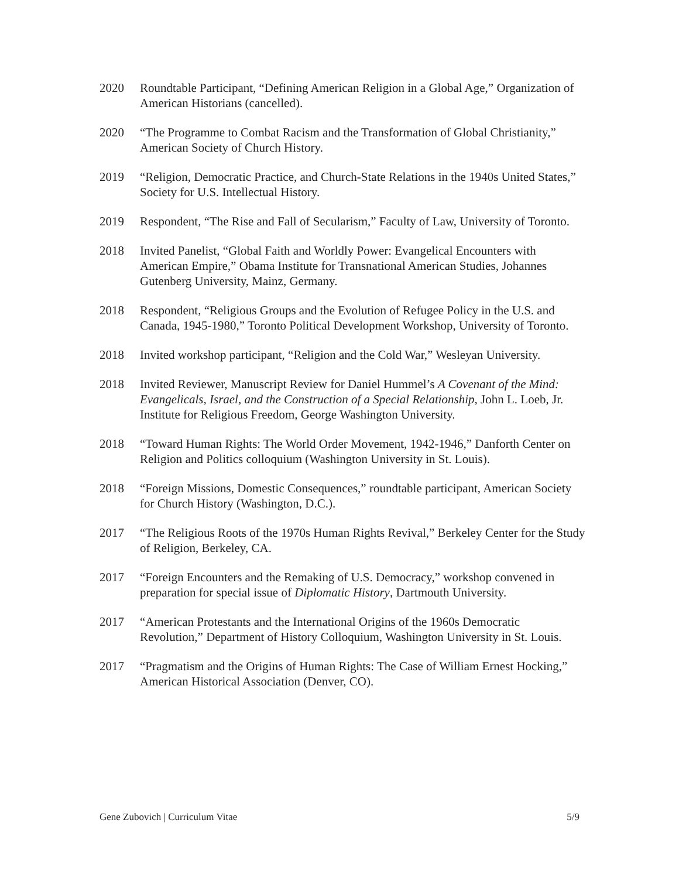2020 Roundtable Participant, “Defining American Religion in a Global Age,” Organization of American Historians (cancelled).
2020 “The Programme to Combat Racism and the Transformation of Global Christianity,” American Society of Church History.
2019 “Religion, Democratic Practice, and Church-State Relations in the 1940s United States,” Society for U.S. Intellectual History.
2019 Respondent, “The Rise and Fall of Secularism,” Faculty of Law, University of Toronto.
2018 Invited Panelist, “Global Faith and Worldly Power: Evangelical Encounters with American Empire,” Obama Institute for Transnational American Studies, Johannes Gutenberg University, Mainz, Germany.
2018 Respondent, “Religious Groups and the Evolution of Refugee Policy in the U.S. and Canada, 1945-1980,” Toronto Political Development Workshop, University of Toronto.
2018 Invited workshop participant, “Religion and the Cold War,” Wesleyan University.
2018 Invited Reviewer, Manuscript Review for Daniel Hummel’s A Covenant of the Mind: Evangelicals, Israel, and the Construction of a Special Relationship, John L. Loeb, Jr. Institute for Religious Freedom, George Washington University.
2018 “Toward Human Rights: The World Order Movement, 1942-1946,” Danforth Center on Religion and Politics colloquium (Washington University in St. Louis).
2018 “Foreign Missions, Domestic Consequences,” roundtable participant, American Society for Church History (Washington, D.C.).
2017 “The Religious Roots of the 1970s Human Rights Revival,” Berkeley Center for the Study of Religion, Berkeley, CA.
2017 “Foreign Encounters and the Remaking of U.S. Democracy,” workshop convened in preparation for special issue of Diplomatic History, Dartmouth University.
2017 “American Protestants and the International Origins of the 1960s Democratic Revolution,” Department of History Colloquium, Washington University in St. Louis.
2017 “Pragmatism and the Origins of Human Rights: The Case of William Ernest Hocking,” American Historical Association (Denver, CO).
Gene Zubovich | Curriculum Vitae 5/9